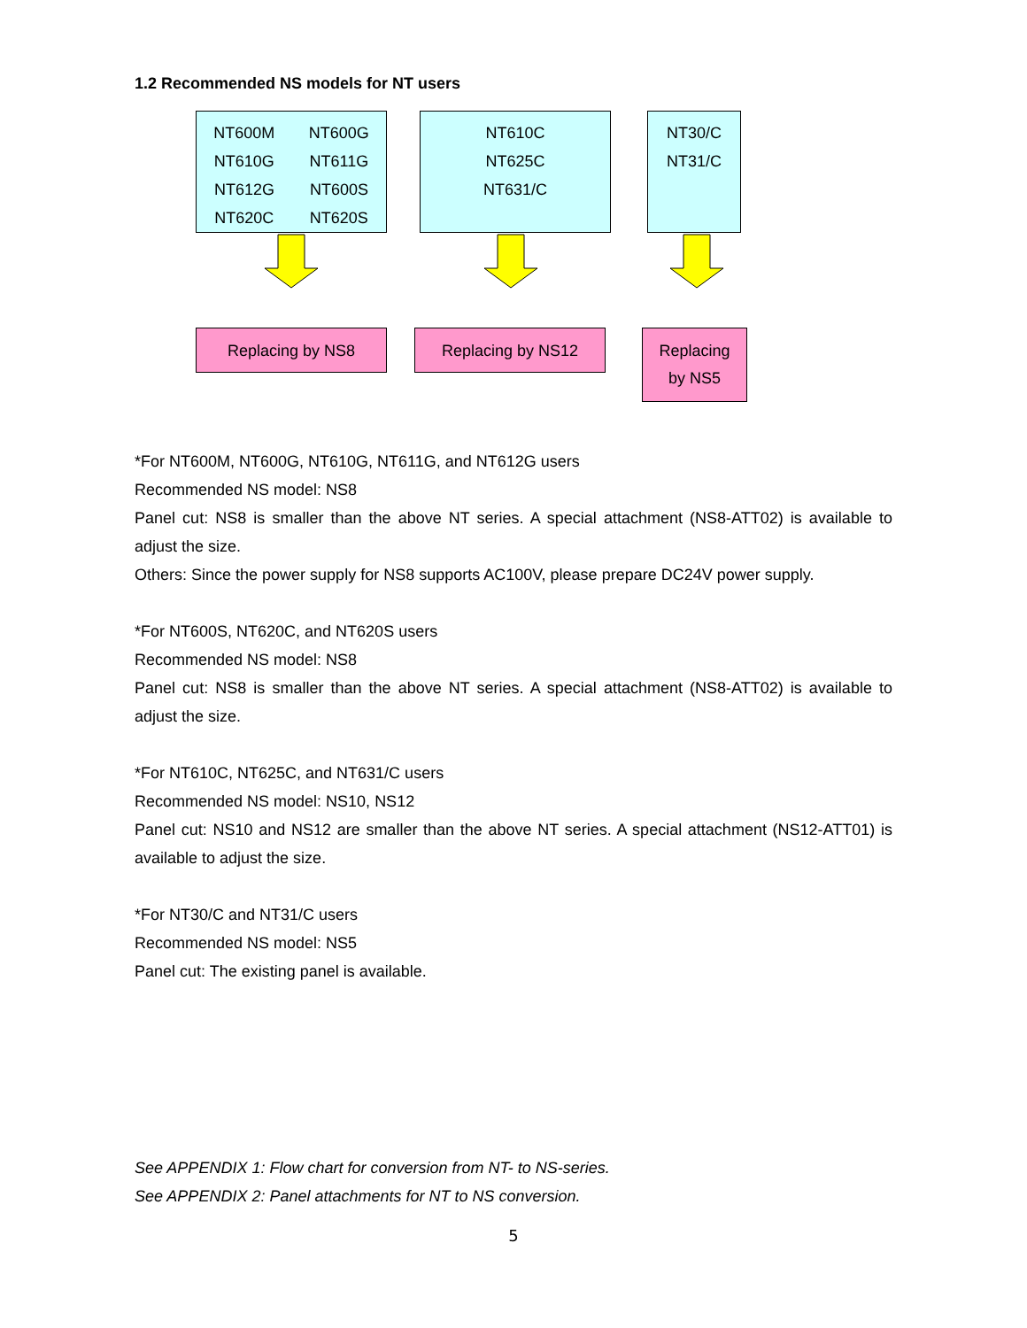1.2 Recommended NS models for NT users
NT600M NT600G
NT610G NT611G
NT612G NT600S
NT620C NT620S
NT610C
NT625C
NT631/C
NT30/C
NT31/C
Replacing by NS8 Replacing by NS12
Replacing
by NS5
*For NT600M, NT600G, NT610G, NT611G, and NT612G users
Recommended NS model: NS8
Panel cut: NS8 is smaller than the above NT series. A special attachment (NS8-ATT02) is available to adjust the size.
Others: Since the power supply for NS8 supports AC100V, please prepare DC24V power supply.
*For NT600S, NT620C, and NT620S users
Recommended NS model: NS8
Panel cut: NS8 is smaller than the above NT series. A special attachment (NS8-ATT02) is available to adjust the size.
*For NT610C, NT625C, and NT631/C users
Recommended NS model: NS10, NS12
Panel cut: NS10 and NS12 are smaller than the above NT series. A special attachment (NS12-ATT01) is available to adjust the size.
*For NT30/C and NT31/C users
Recommended NS model: NS5
Panel cut: The existing panel is available.
See APPENDIX 1: Flow chart for conversion from NT- to NS-series.
See APPENDIX 2: Panel attachments for NT to NS conversion.
5